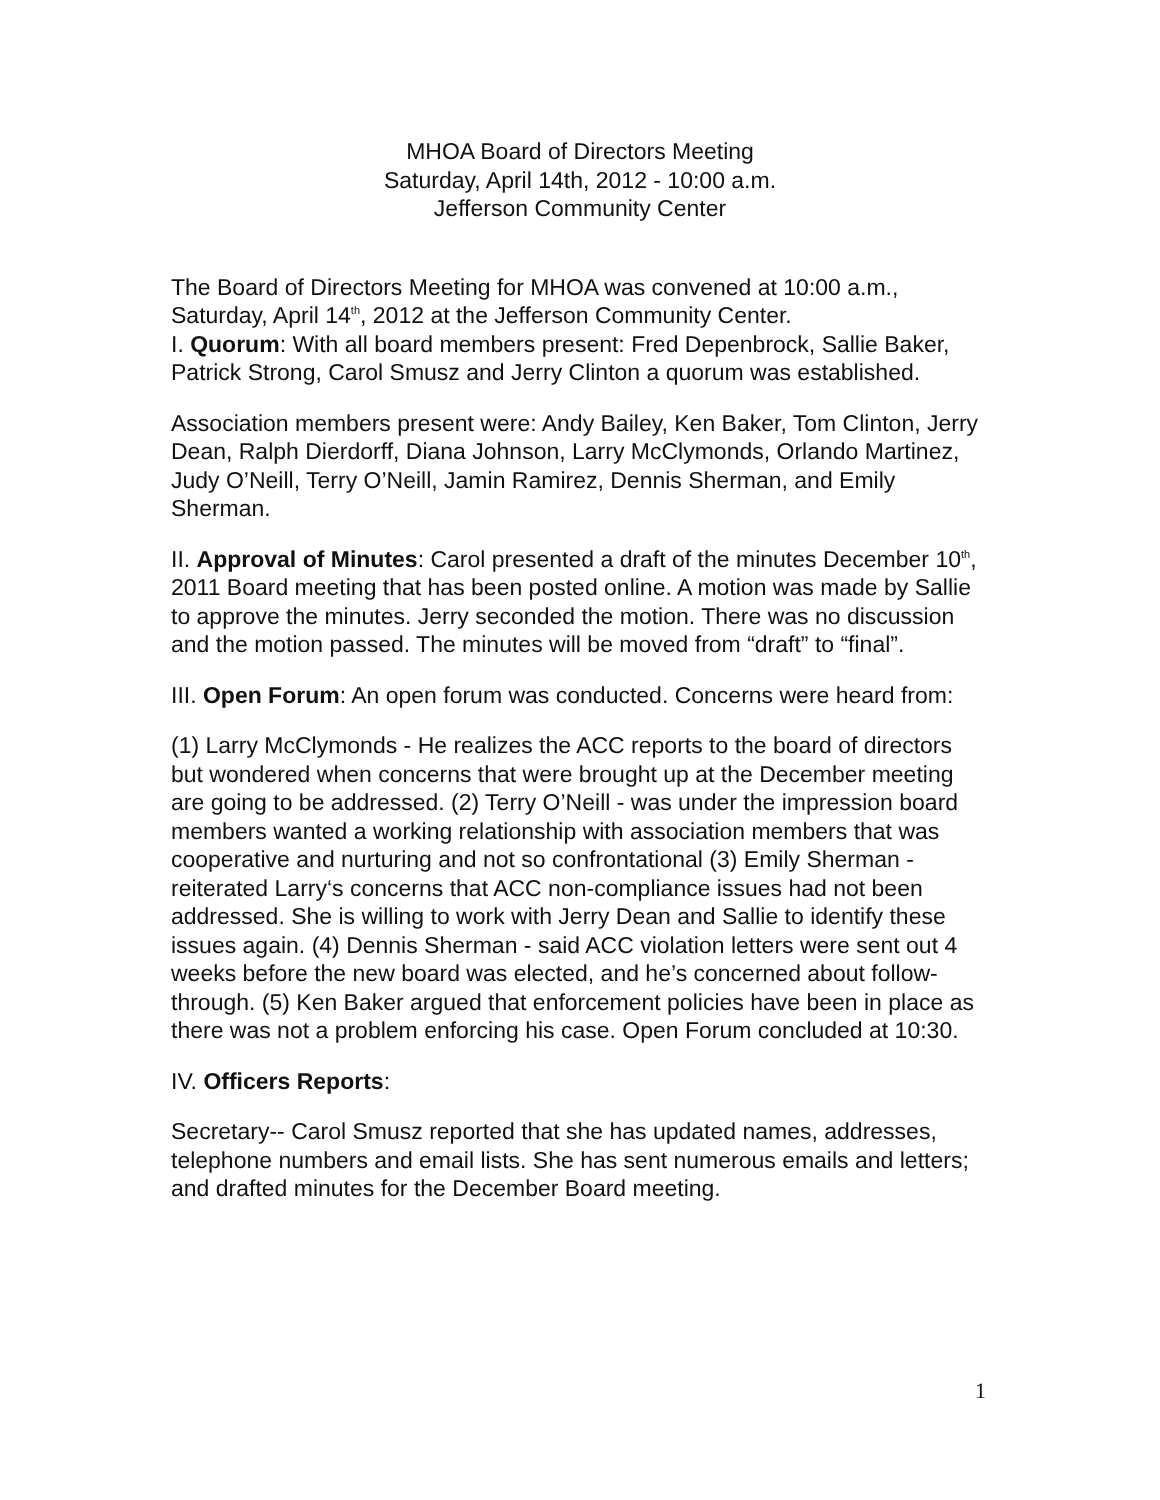MHOA Board of Directors Meeting
Saturday, April 14th, 2012 - 10:00 a.m.
Jefferson Community Center
The Board of Directors Meeting for MHOA was convened at 10:00 a.m., Saturday, April 14<sup>th</sup>, 2012 at the Jefferson Community Center.
I. Quorum: With all board members present: Fred Depenbrock, Sallie Baker, Patrick Strong, Carol Smusz and Jerry Clinton a quorum was established.
Association members present were: Andy Bailey, Ken Baker, Tom Clinton, Jerry Dean, Ralph Dierdorff, Diana Johnson, Larry McClymonds, Orlando Martinez, Judy O’Neill, Terry O’Neill, Jamin Ramirez, Dennis Sherman, and Emily Sherman.
II. Approval of Minutes: Carol presented a draft of the minutes December 10<sup>th</sup>, 2011 Board meeting that has been posted online. A motion was made by Sallie to approve the minutes. Jerry seconded the motion. There was no discussion and the motion passed. The minutes will be moved from “draft” to “final”.
III. Open Forum: An open forum was conducted. Concerns were heard from:
(1) Larry McClymonds - He realizes the ACC reports to the board of directors but wondered when concerns that were brought up at the December meeting are going to be addressed. (2) Terry O’Neill - was under the impression board members wanted a working relationship with association members that was cooperative and nurturing and not so confrontational (3) Emily Sherman - reiterated Larry‘s concerns that ACC non-compliance issues had not been addressed. She is willing to work with Jerry Dean and Sallie to identify these issues again. (4) Dennis Sherman - said ACC violation letters were sent out 4 weeks before the new board was elected, and he’s concerned about follow-through. (5) Ken Baker argued that enforcement policies have been in place as there was not a problem enforcing his case. Open Forum concluded at 10:30.
IV. Officers Reports:
Secretary-- Carol Smusz reported that she has updated names, addresses, telephone numbers and email lists. She has sent numerous emails and letters; and drafted minutes for the December Board meeting.
1